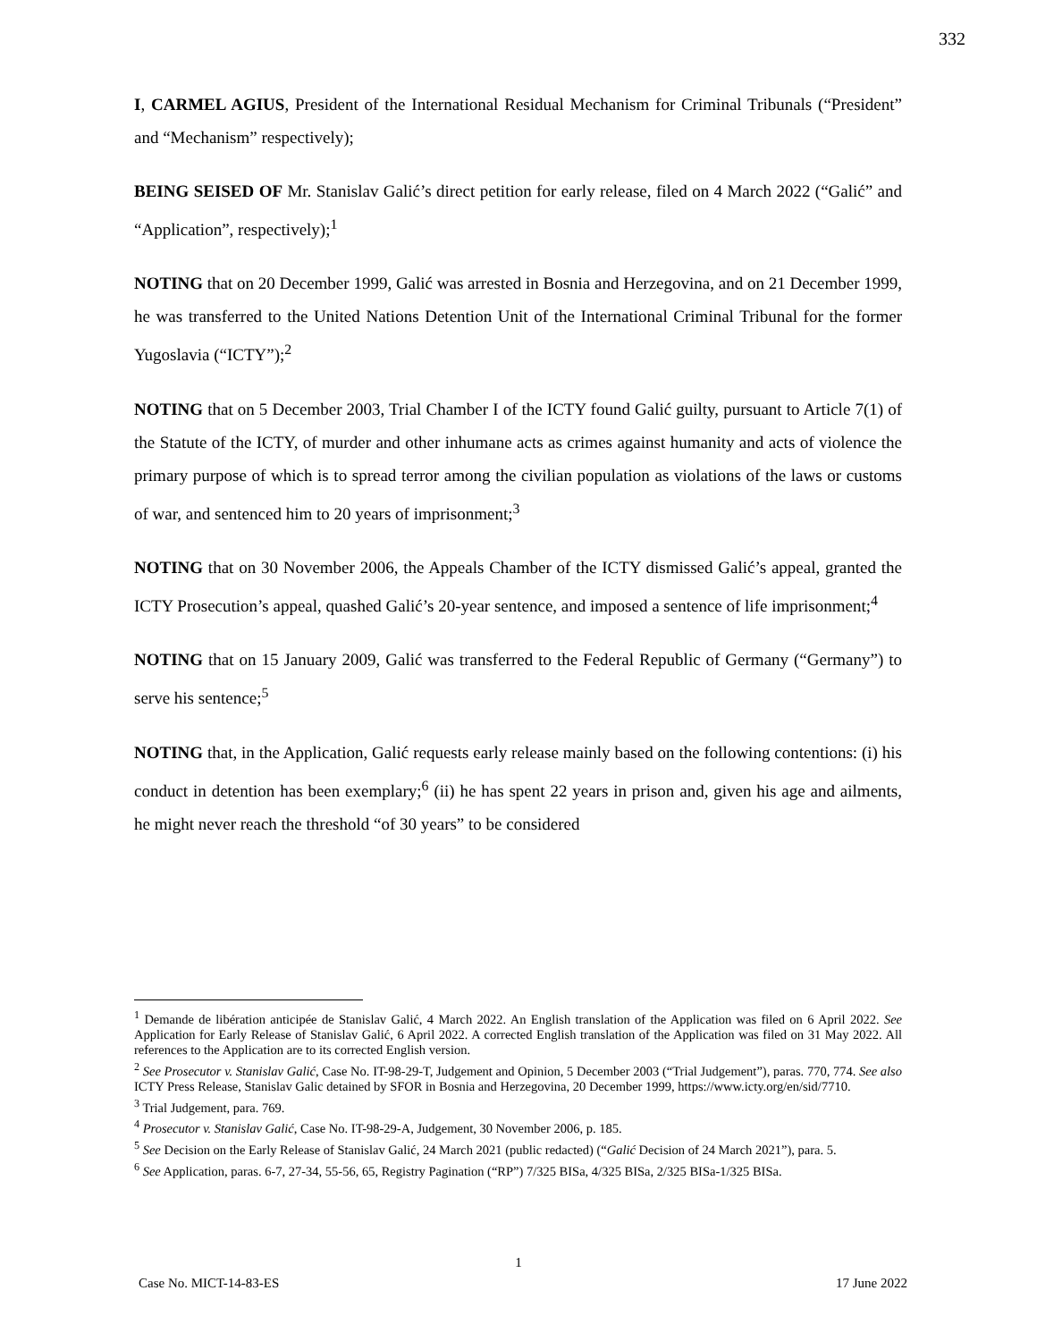332
I, CARMEL AGIUS, President of the International Residual Mechanism for Criminal Tribunals (“President” and “Mechanism” respectively);
BEING SEISED OF Mr. Stanislav Galić’s direct petition for early release, filed on 4 March 2022 (“Galić” and “Application”, respectively);<sup>1</sup>
NOTING that on 20 December 1999, Galić was arrested in Bosnia and Herzegovina, and on 21 December 1999, he was transferred to the United Nations Detention Unit of the International Criminal Tribunal for the former Yugoslavia (“ICTY”);<sup>2</sup>
NOTING that on 5 December 2003, Trial Chamber I of the ICTY found Galić guilty, pursuant to Article 7(1) of the Statute of the ICTY, of murder and other inhumane acts as crimes against humanity and acts of violence the primary purpose of which is to spread terror among the civilian population as violations of the laws or customs of war, and sentenced him to 20 years of imprisonment;<sup>3</sup>
NOTING that on 30 November 2006, the Appeals Chamber of the ICTY dismissed Galić’s appeal, granted the ICTY Prosecution’s appeal, quashed Galić’s 20-year sentence, and imposed a sentence of life imprisonment;<sup>4</sup>
NOTING that on 15 January 2009, Galić was transferred to the Federal Republic of Germany (“Germany”) to serve his sentence;<sup>5</sup>
NOTING that, in the Application, Galić requests early release mainly based on the following contentions: (i) his conduct in detention has been exemplary;<sup>6</sup> (ii) he has spent 22 years in prison and, given his age and ailments, he might never reach the threshold “of 30 years” to be considered
<sup>1</sup> Demande de libération anticipée de Stanislav Galić, 4 March 2022. An English translation of the Application was filed on 6 April 2022. See Application for Early Release of Stanislav Galić, 6 April 2022. A corrected English translation of the Application was filed on 31 May 2022. All references to the Application are to its corrected English version.
<sup>2</sup> See Prosecutor v. Stanislav Galić, Case No. IT-98-29-T, Judgement and Opinion, 5 December 2003 (“Trial Judgement”), paras. 770, 774. See also ICTY Press Release, Stanislav Galic detained by SFOR in Bosnia and Herzegovina, 20 December 1999, https://www.icty.org/en/sid/7710.
<sup>3</sup> Trial Judgement, para. 769.
<sup>4</sup> Prosecutor v. Stanislav Galić, Case No. IT-98-29-A, Judgement, 30 November 2006, p. 185.
<sup>5</sup> See Decision on the Early Release of Stanislav Galić, 24 March 2021 (public redacted) (“Galić Decision of 24 March 2021”), para. 5.
<sup>6</sup> See Application, paras. 6-7, 27-34, 55-56, 65, Registry Pagination (“RP”) 7/325 BISa, 4/325 BISa, 2/325 BISa-1/325 BISa.
1
Case No. MICT-14-83-ES 17 June 2022